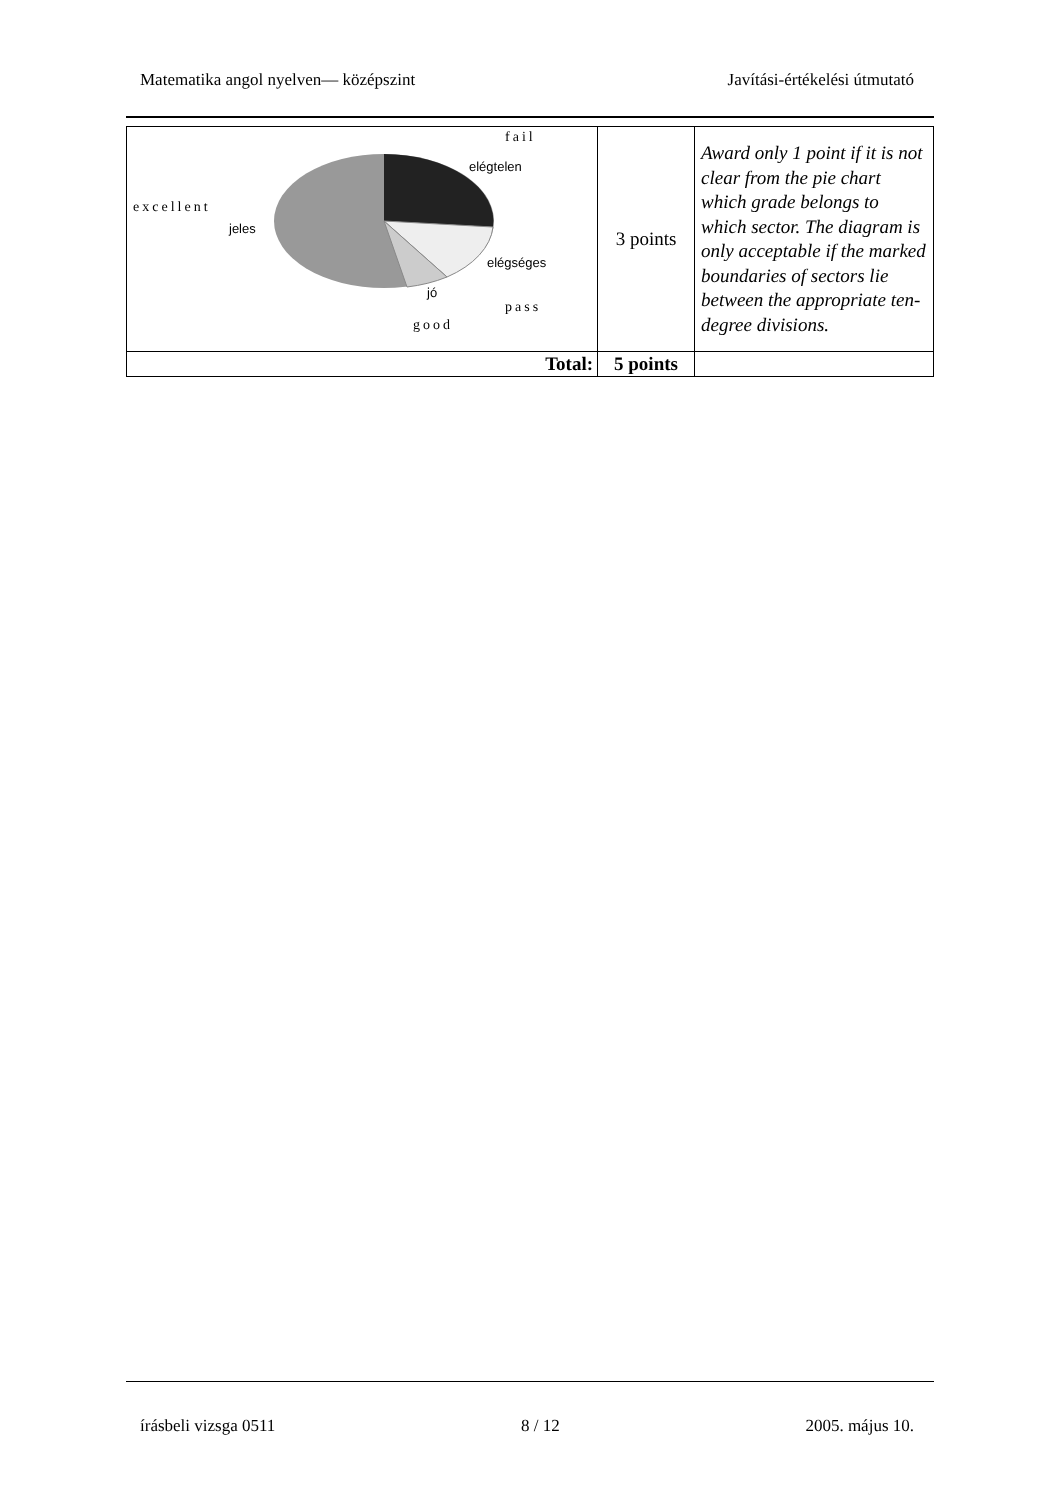Matematika angol nyelven— középszint Javítási-értékelési útmutató
| fail elégtelen excellent jeles elégséges jó pass good | 3 points | Award only 1 point if it is not clear from the pie chart which grade belongs to which sector. The diagram is only acceptable if the marked boundaries of sectors lie between the appropriate ten-degree divisions. |
| Total: | 5 points | |
írásbeli vizsga 0511 8 / 12 2005. május 10.